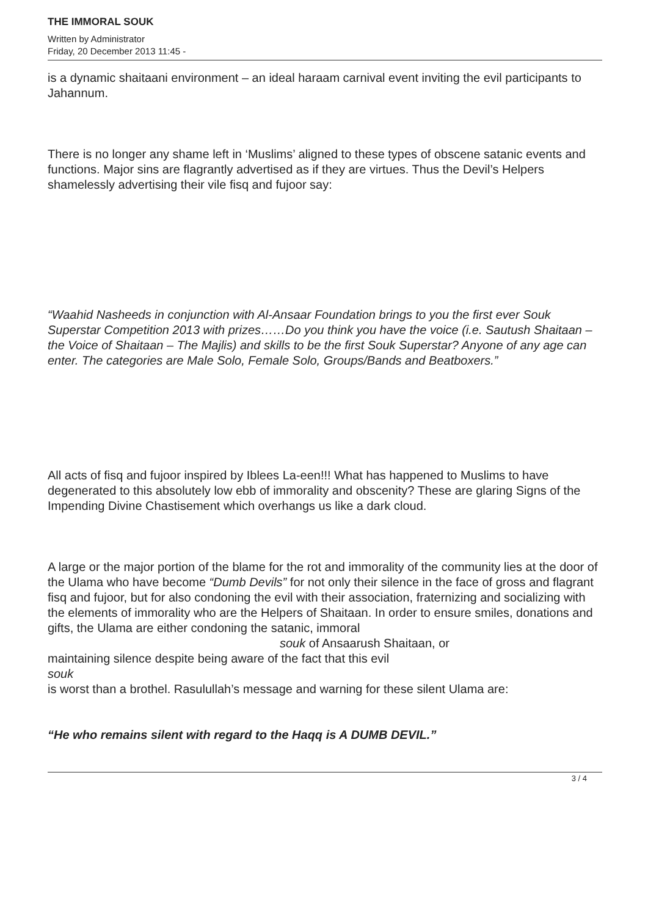THE IMMORAL SOUK
Written by Administrator
Friday, 20 December 2013 11:45 -
is a dynamic shaitaani environment – an ideal haraam carnival event inviting the evil participants to Jahannum.
There is no longer any shame left in ‘Muslims’ aligned to these types of obscene satanic events and functions. Major sins are flagrantly advertised as if they are virtues. Thus the Devil’s Helpers shamelessly advertising their vile fisq and fujoor say:
“Waahid Nasheeds in conjunction with Al-Ansaar Foundation brings to you the first ever Souk Superstar Competition 2013 with prizes……Do you think you have the voice (i.e. Sautush Shaitaan – the Voice of Shaitaan – The Majlis) and skills to be the first Souk Superstar? Anyone of any age can enter. The categories are Male Solo, Female Solo, Groups/Bands and Beatboxers.”
All acts of fisq and fujoor inspired by Iblees La-een!!! What has happened to Muslims to have degenerated to this absolutely low ebb of immorality and obscenity? These are glaring Signs of the Impending Divine Chastisement which overhangs us like a dark cloud.
A large or the major portion of the blame for the rot and immorality of the community lies at the door of the Ulama who have become “Dumb Devils” for not only their silence in the face of gross and flagrant fisq and fujoor, but for also condoning the evil with their association, fraternizing and socializing with the elements of immorality who are the Helpers of Shaitaan. In order to ensure smiles, donations and gifts, the Ulama are either condoning the satanic, immoral souk of Ansaarush Shaitaan, or
maintaining silence despite being aware of the fact that this evil
souk
is worst than a brothel. Rasulullah’s message and warning for these silent Ulama are:
“He who remains silent with regard to the Haqq is A DUMB DEVIL.”
3 / 4